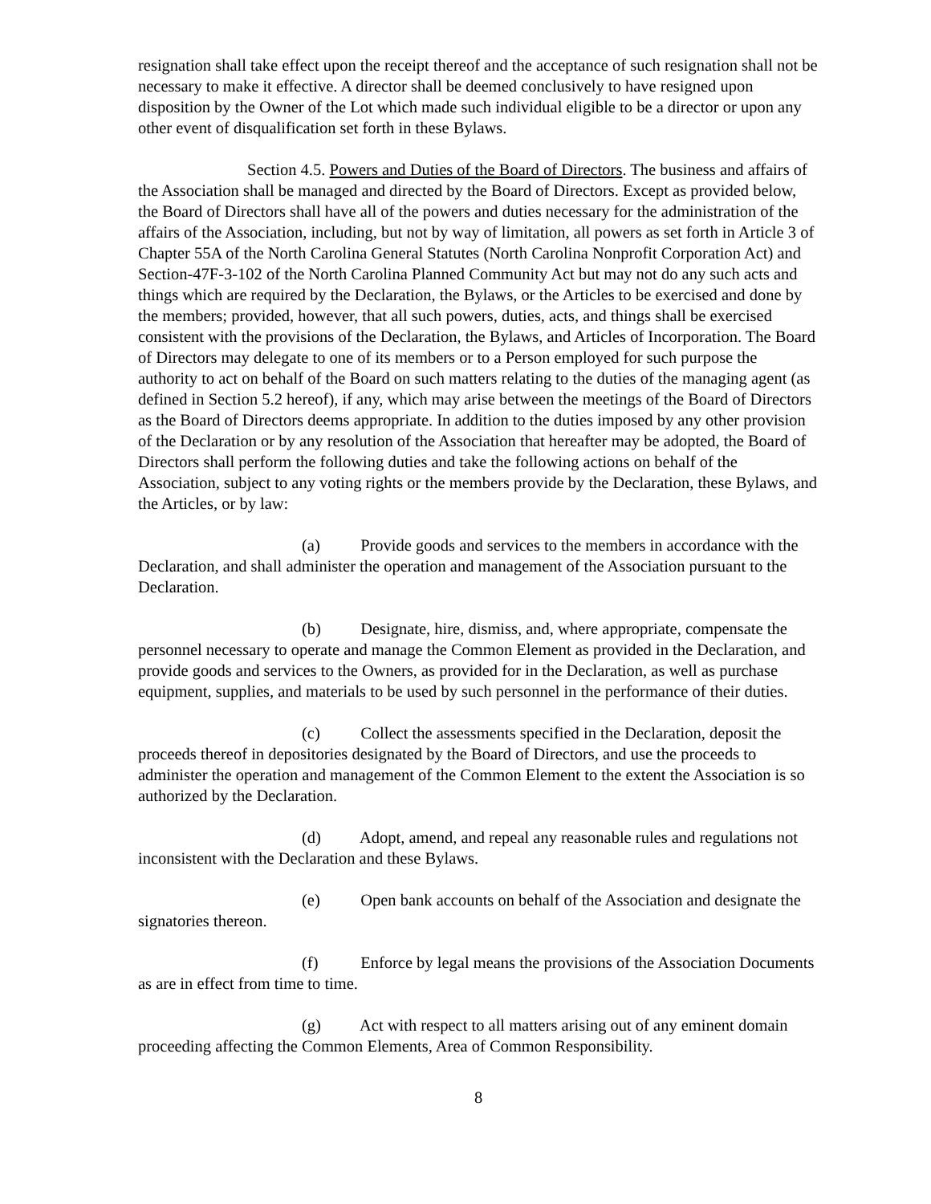resignation shall take effect upon the receipt thereof and the acceptance of such resignation shall not be necessary to make it effective. A director shall be deemed conclusively to have resigned upon disposition by the Owner of the Lot which made such individual eligible to be a director or upon any other event of disqualification set forth in these Bylaws.
Section 4.5. Powers and Duties of the Board of Directors. The business and affairs of the Association shall be managed and directed by the Board of Directors. Except as provided below, the Board of Directors shall have all of the powers and duties necessary for the administration of the affairs of the Association, including, but not by way of limitation, all powers as set forth in Article 3 of Chapter 55A of the North Carolina General Statutes (North Carolina Nonprofit Corporation Act) and Section-47F-3-102 of the North Carolina Planned Community Act but may not do any such acts and things which are required by the Declaration, the Bylaws, or the Articles to be exercised and done by the members; provided, however, that all such powers, duties, acts, and things shall be exercised consistent with the provisions of the Declaration, the Bylaws, and Articles of Incorporation. The Board of Directors may delegate to one of its members or to a Person employed for such purpose the authority to act on behalf of the Board on such matters relating to the duties of the managing agent (as defined in Section 5.2 hereof), if any, which may arise between the meetings of the Board of Directors as the Board of Directors deems appropriate. In addition to the duties imposed by any other provision of the Declaration or by any resolution of the Association that hereafter may be adopted, the Board of Directors shall perform the following duties and take the following actions on behalf of the Association, subject to any voting rights or the members provide by the Declaration, these Bylaws, and the Articles, or by law:
(a) Provide goods and services to the members in accordance with the Declaration, and shall administer the operation and management of the Association pursuant to the Declaration.
(b) Designate, hire, dismiss, and, where appropriate, compensate the personnel necessary to operate and manage the Common Element as provided in the Declaration, and provide goods and services to the Owners, as provided for in the Declaration, as well as purchase equipment, supplies, and materials to be used by such personnel in the performance of their duties.
(c) Collect the assessments specified in the Declaration, deposit the proceeds thereof in depositories designated by the Board of Directors, and use the proceeds to administer the operation and management of the Common Element to the extent the Association is so authorized by the Declaration.
(d) Adopt, amend, and repeal any reasonable rules and regulations not inconsistent with the Declaration and these Bylaws.
(e) Open bank accounts on behalf of the Association and designate the signatories thereon.
(f) Enforce by legal means the provisions of the Association Documents as are in effect from time to time.
(g) Act with respect to all matters arising out of any eminent domain proceeding affecting the Common Elements, Area of Common Responsibility.
8